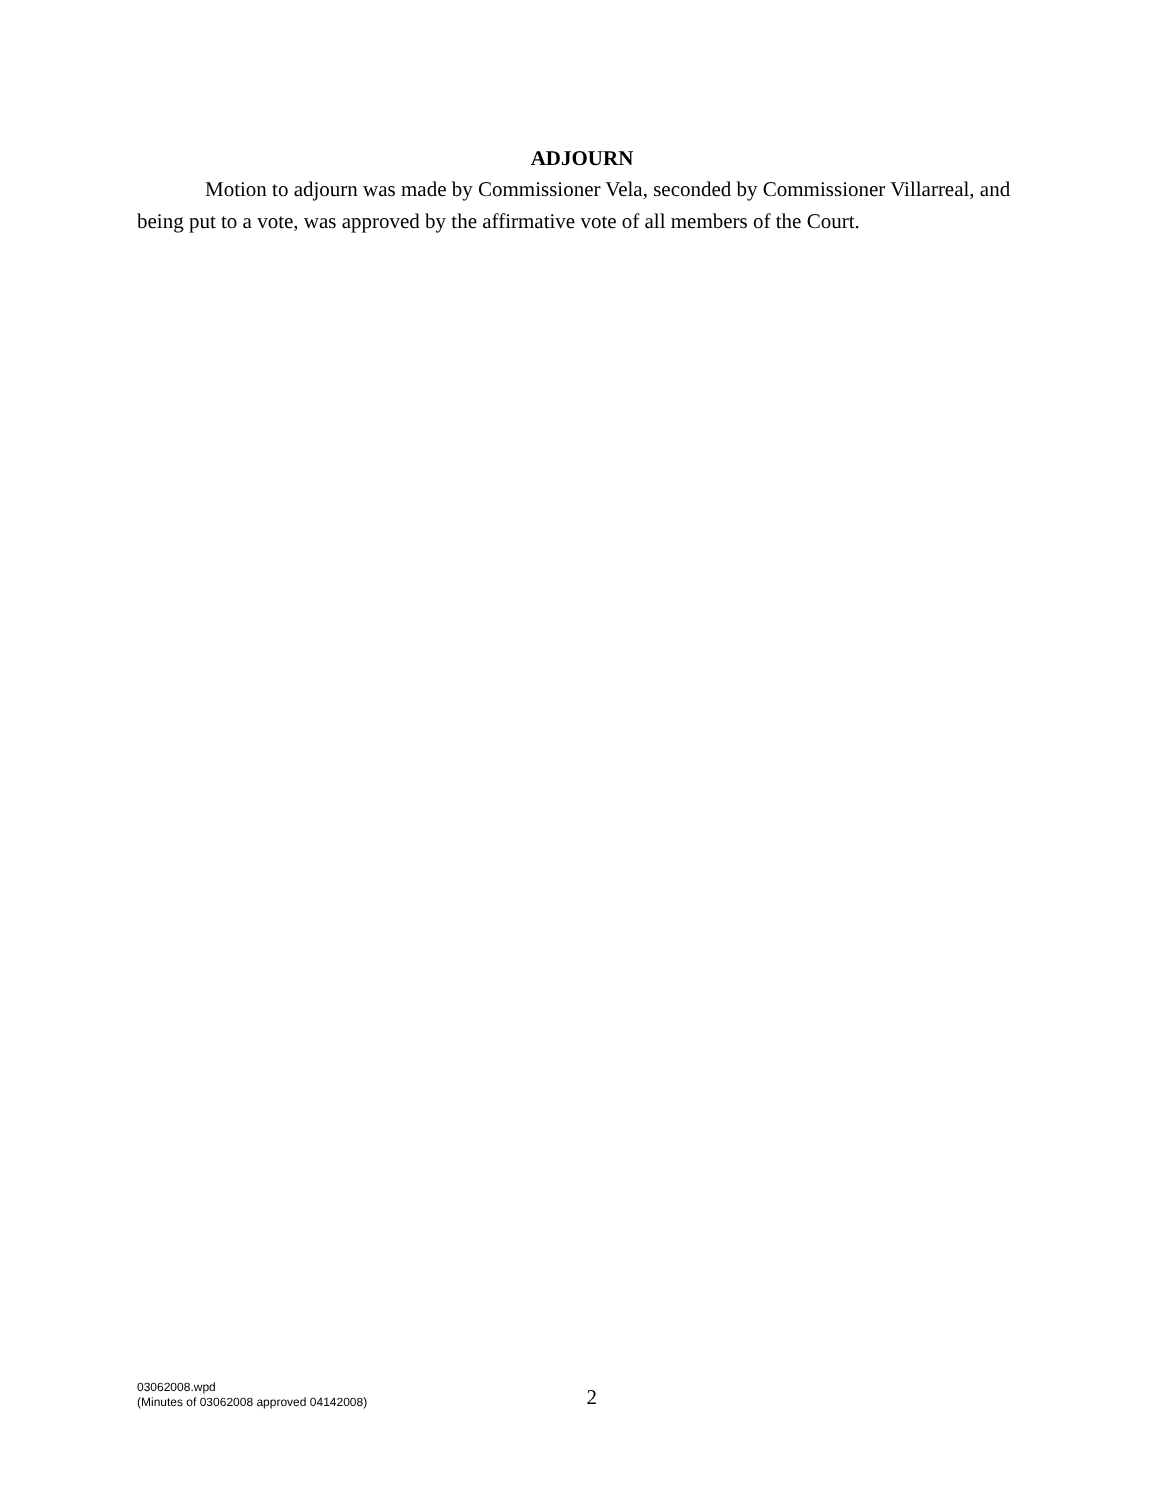ADJOURN
Motion to adjourn was made by Commissioner Vela, seconded by Commissioner Villarreal, and being put to a vote, was approved by the affirmative vote of all members of the Court.
03062008.wpd
(Minutes of 03062008 approved 04142008)
2